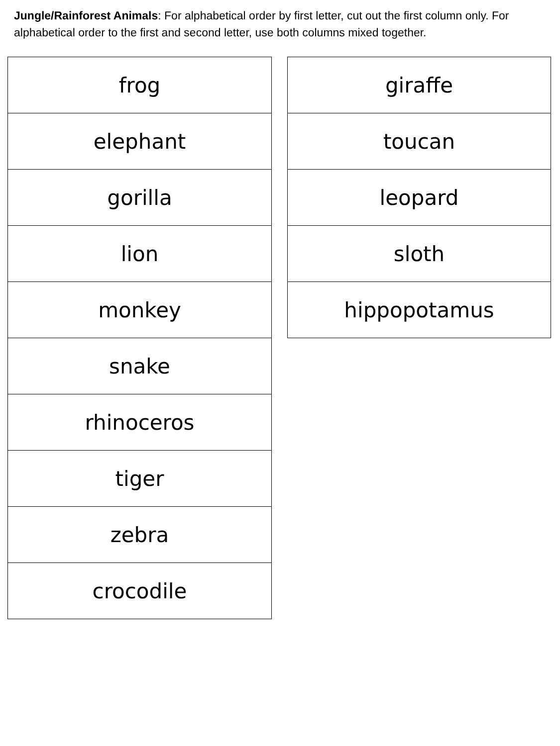Jungle/Rainforest Animals: For alphabetical order by first letter, cut out the first column only. For alphabetical order to the first and second letter, use both columns mixed together.
| frog |
| elephant |
| gorilla |
| lion |
| monkey |
| snake |
| rhinoceros |
| tiger |
| zebra |
| crocodile |
| giraffe |
| toucan |
| leopard |
| sloth |
| hippopotamus |